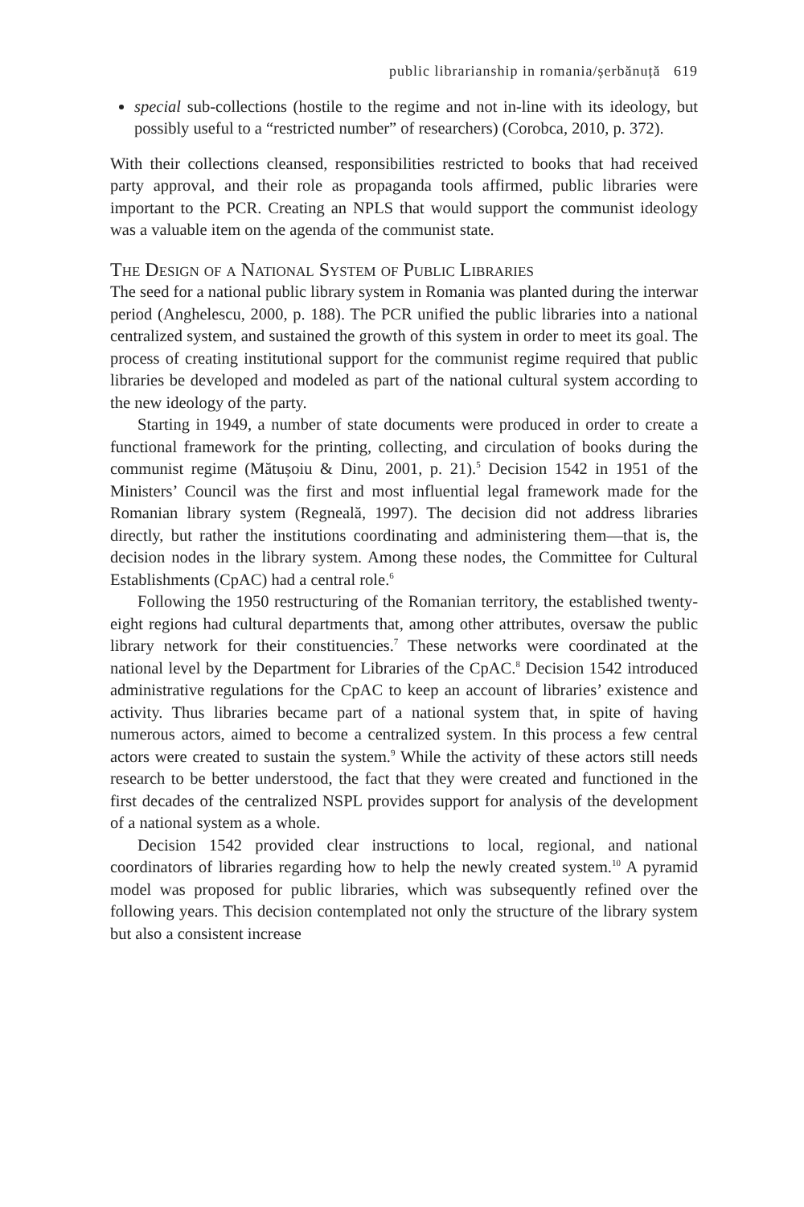public librarianship in romania/șerbănuță 619
special sub-collections (hostile to the regime and not in-line with its ideology, but possibly useful to a “restricted number” of researchers) (Corobca, 2010, p. 372).
With their collections cleansed, responsibilities restricted to books that had received party approval, and their role as propaganda tools affirmed, public libraries were important to the PCR. Creating an NPLS that would support the communist ideology was a valuable item on the agenda of the communist state.
The Design of a National System of Public Libraries
The seed for a national public library system in Romania was planted during the interwar period (Anghelescu, 2000, p. 188). The PCR unified the public libraries into a national centralized system, and sustained the growth of this system in order to meet its goal. The process of creating institutional support for the communist regime required that public libraries be developed and modeled as part of the national cultural system according to the new ideology of the party.
Starting in 1949, a number of state documents were produced in order to create a functional framework for the printing, collecting, and circulation of books during the communist regime (Mătușoiu & Dinu, 2001, p. 21).<sup>5</sup> Decision 1542 in 1951 of the Ministers’ Council was the first and most influential legal framework made for the Romanian library system (Regneală, 1997). The decision did not address libraries directly, but rather the institutions coordinating and administering them—that is, the decision nodes in the library system. Among these nodes, the Committee for Cultural Establishments (CpAC) had a central role.<sup>6</sup>
Following the 1950 restructuring of the Romanian territory, the established twenty-eight regions had cultural departments that, among other attributes, oversaw the public library network for their constituencies.<sup>7</sup> These networks were coordinated at the national level by the Department for Libraries of the CpAC.<sup>8</sup> Decision 1542 introduced administrative regulations for the CpAC to keep an account of libraries’ existence and activity. Thus libraries became part of a national system that, in spite of having numerous actors, aimed to become a centralized system. In this process a few central actors were created to sustain the system.<sup>9</sup> While the activity of these actors still needs research to be better understood, the fact that they were created and functioned in the first decades of the centralized NSPL provides support for analysis of the development of a national system as a whole.
Decision 1542 provided clear instructions to local, regional, and national coordinators of libraries regarding how to help the newly created system.<sup>10</sup> A pyramid model was proposed for public libraries, which was subsequently refined over the following years. This decision contemplated not only the structure of the library system but also a consistent increase